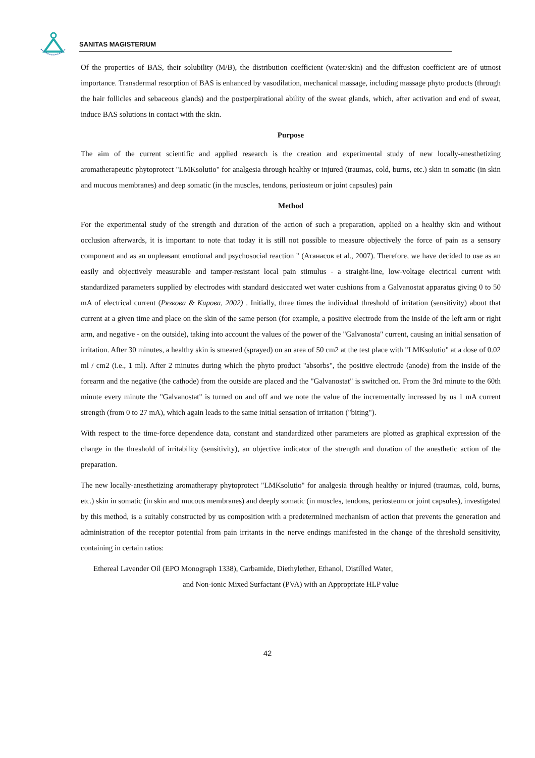SANITAS MAGISTERIUM
Of the properties of BAS, their solubility (M/B), the distribution coefficient (water/skin) and the diffusion coefficient are of utmost importance. Transdermal resorption of BAS is enhanced by vasodilation, mechanical massage, including massage phyto products (through the hair follicles and sebaceous glands) and the postperpirational ability of the sweat glands, which, after activation and end of sweat, induce BAS solutions in contact with the skin.
Purpose
The aim of the current scientific and applied research is the creation and experimental study of new locally-anesthetizing aromatherapeutic phytoprotect "LMKsolutio" for analgesia through healthy or injured (traumas, cold, burns, etc.) skin in somatic (in skin and mucous membranes) and deep somatic (in the muscles, tendons, periosteum or joint capsules) pain
Method
For the experimental study of the strength and duration of the action of such a preparation, applied on a healthy skin and without occlusion afterwards, it is important to note that today it is still not possible to measure objectively the force of pain as a sensory component and as an unpleasant emotional and psychosocial reaction " (Атанасов et al., 2007). Therefore, we have decided to use as an easily and objectively measurable and tamper-resistant local pain stimulus - a straight-line, low-voltage electrical current with standardized parameters supplied by electrodes with standard desiccated wet water cushions from a Galvanostat apparatus giving 0 to 50 mA of electrical current (Рязкова & Кирова, 2002) . Initially, three times the individual threshold of irritation (sensitivity) about that current at a given time and place on the skin of the same person (for example, a positive electrode from the inside of the left arm or right arm, and negative - on the outside), taking into account the values of the power of the "Galvanosta" current, causing an initial sensation of irritation. After 30 minutes, a healthy skin is smeared (sprayed) on an area of 50 cm2 at the test place with "LMKsolutio" at a dose of 0.02 ml / cm2 (i.e., 1 ml). After 2 minutes during which the phyto product "absorbs", the positive electrode (anode) from the inside of the forearm and the negative (the cathode) from the outside are placed and the "Galvanostat" is switched on. From the 3rd minute to the 60th minute every minute the "Galvanostat" is turned on and off and we note the value of the incrementally increased by us 1 mA current strength (from 0 to 27 mA), which again leads to the same initial sensation of irritation ("biting").
With respect to the time-force dependence data, constant and standardized other parameters are plotted as graphical expression of the change in the threshold of irritability (sensitivity), an objective indicator of the strength and duration of the anesthetic action of the preparation.
The new locally-anesthetizing aromatherapy phytoprotect "LMKsolutio" for analgesia through healthy or injured (traumas, cold, burns, etc.) skin in somatic (in skin and mucous membranes) and deeply somatic (in muscles, tendons, periosteum or joint capsules), investigated by this method, is a suitably constructed by us composition with a predetermined mechanism of action that prevents the generation and administration of the receptor potential from pain irritants in the nerve endings manifested in the change of the threshold sensitivity, containing in certain ratios:
Ethereal Lavender Oil (EPO Monograph 1338), Carbamide, Diethylether, Ethanol, Distilled Water,
and Non-ionic Mixed Surfactant (PVA) with an Appropriate HLP value
42